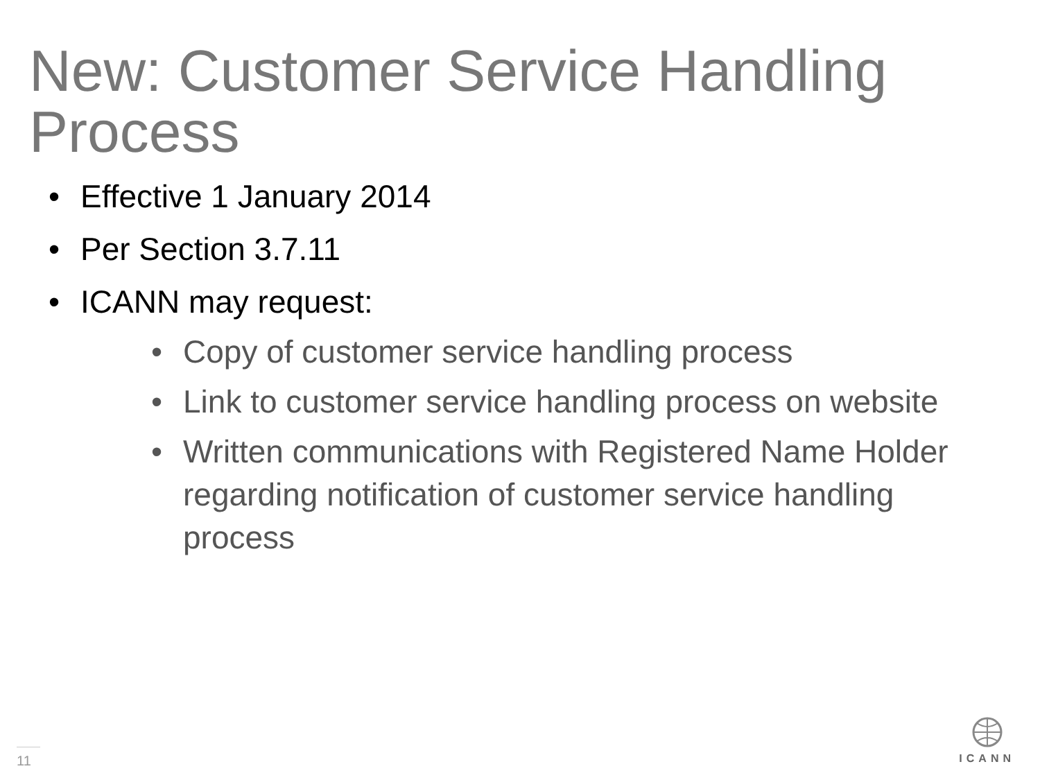New: Customer Service Handling Process
• Effective 1 January 2014
• Per Section 3.7.11
• ICANN may request:
• Copy of customer service handling process
• Link to customer service handling process on website
• Written communications with Registered Name Holder regarding notification of customer service handling process
11 ICANN